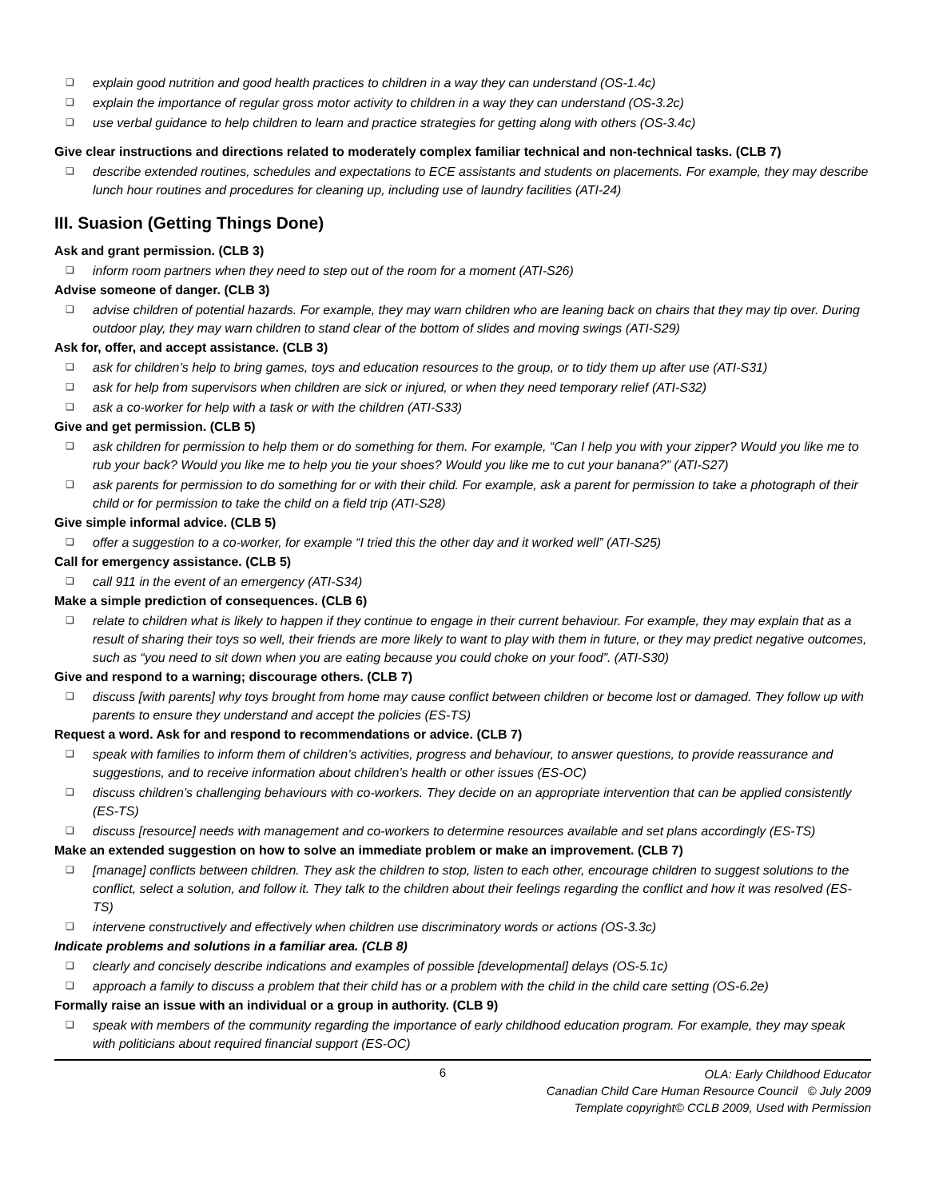❑ explain good nutrition and good health practices to children in a way they can understand (OS-1.4c)
❑ explain the importance of regular gross motor activity to children in a way they can understand (OS-3.2c)
❑ use verbal guidance to help children to learn and practice strategies for getting along with others (OS-3.4c)
Give clear instructions and directions related to moderately complex familiar technical and non-technical tasks. (CLB 7)
❑ describe extended routines, schedules and expectations to ECE assistants and students on placements. For example, they may describe lunch hour routines and procedures for cleaning up, including use of laundry facilities (ATI-24)
III. Suasion (Getting Things Done)
Ask and grant permission. (CLB 3)
❑ inform room partners when they need to step out of the room for a moment (ATI-S26)
Advise someone of danger. (CLB 3)
❑ advise children of potential hazards. For example, they may warn children who are leaning back on chairs that they may tip over. During outdoor play, they may warn children to stand clear of the bottom of slides and moving swings (ATI-S29)
Ask for, offer, and accept assistance. (CLB 3)
❑ ask for children’s help to bring games, toys and education resources to the group, or to tidy them up after use (ATI-S31)
❑ ask for help from supervisors when children are sick or injured, or when they need temporary relief (ATI-S32)
❑ ask a co-worker for help with a task or with the children (ATI-S33)
Give and get permission. (CLB 5)
❑ ask children for permission to help them or do something for them. For example, “Can I help you with your zipper? Would you like me to rub your back? Would you like me to help you tie your shoes? Would you like me to cut your banana?” (ATI-S27)
❑ ask parents for permission to do something for or with their child. For example, ask a parent for permission to take a photograph of their child or for permission to take the child on a field trip (ATI-S28)
Give simple informal advice. (CLB 5)
❑ offer a suggestion to a co-worker, for example “I tried this the other day and it worked well” (ATI-S25)
Call for emergency assistance. (CLB 5)
❑ call 911 in the event of an emergency (ATI-S34)
Make a simple prediction of consequences. (CLB 6)
❑ relate to children what is likely to happen if they continue to engage in their current behaviour. For example, they may explain that as a result of sharing their toys so well, their friends are more likely to want to play with them in future, or they may predict negative outcomes, such as “you need to sit down when you are eating because you could choke on your food”. (ATI-S30)
Give and respond to a warning; discourage others. (CLB 7)
❑ discuss [with parents] why toys brought from home may cause conflict between children or become lost or damaged. They follow up with parents to ensure they understand and accept the policies (ES-TS)
Request a word. Ask for and respond to recommendations or advice. (CLB 7)
❑ speak with families to inform them of children’s activities, progress and behaviour, to answer questions, to provide reassurance and suggestions, and to receive information about children’s health or other issues (ES-OC)
❑ discuss children’s challenging behaviours with co-workers. They decide on an appropriate intervention that can be applied consistently (ES-TS)
❑ discuss [resource] needs with management and co-workers to determine resources available and set plans accordingly (ES-TS)
Make an extended suggestion on how to solve an immediate problem or make an improvement. (CLB 7)
❑ [manage] conflicts between children. They ask the children to stop, listen to each other, encourage children to suggest solutions to the conflict, select a solution, and follow it. They talk to the children about their feelings regarding the conflict and how it was resolved (ES-TS)
❑ intervene constructively and effectively when children use discriminatory words or actions (OS-3.3c)
Indicate problems and solutions in a familiar area. (CLB 8)
❑ clearly and concisely describe indications and examples of possible [developmental] delays (OS-5.1c)
❑ approach a family to discuss a problem that their child has or a problem with the child in the child care setting (OS-6.2e)
Formally raise an issue with an individual or a group in authority. (CLB 9)
❑ speak with members of the community regarding the importance of early childhood education program. For example, they may speak with politicians about required financial support (ES-OC)
6
OLA: Early Childhood Educator
Canadian Child Care Human Resource Council © July 2009
Template copyright© CCLB 2009, Used with Permission